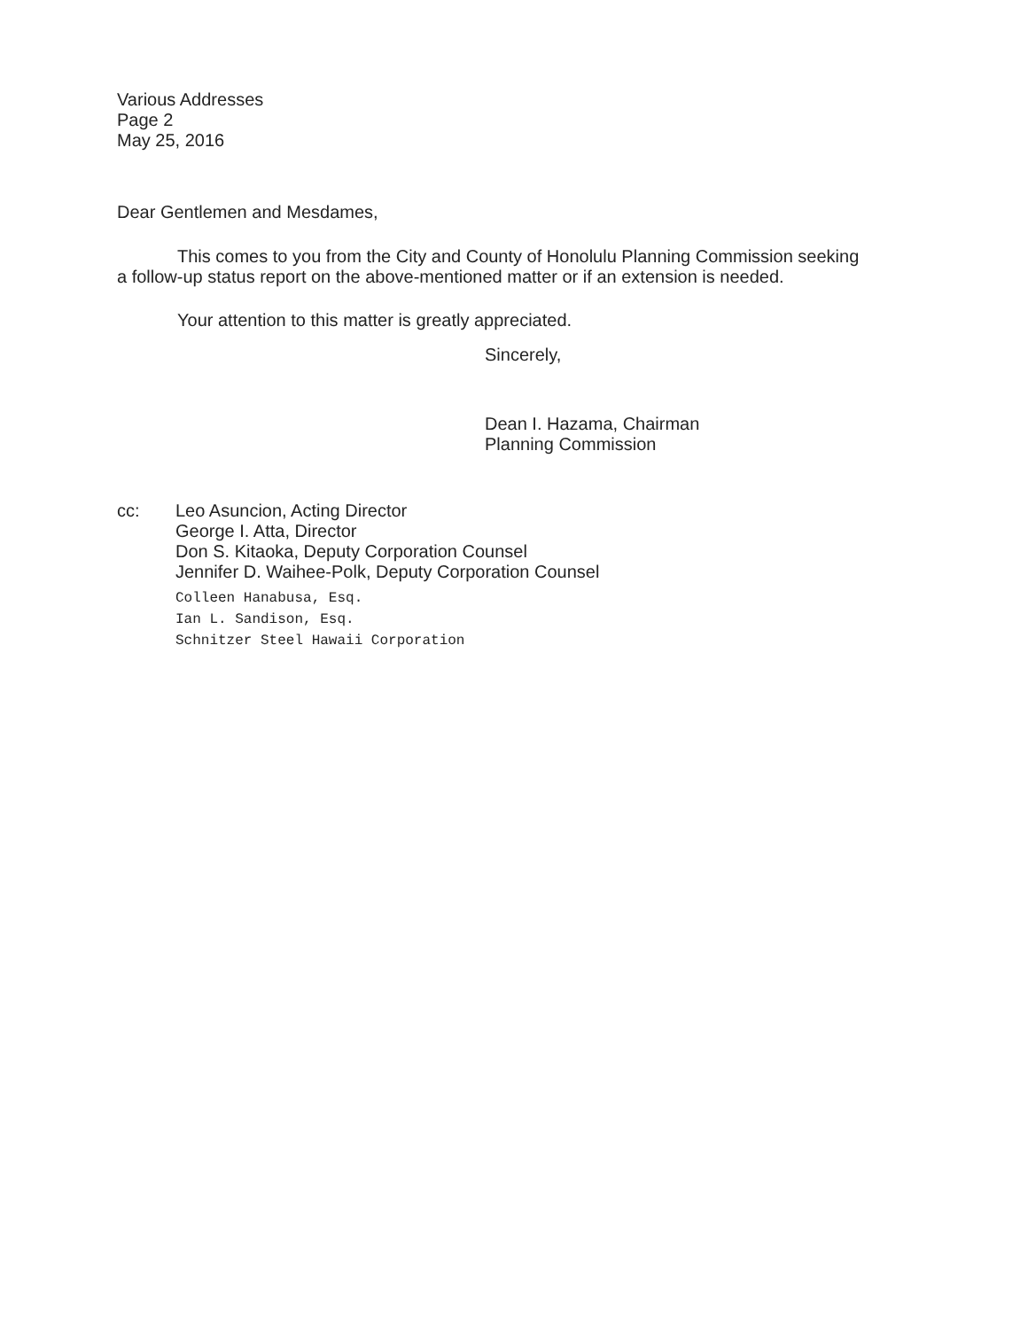Various Addresses
Page 2
May 25, 2016
Dear Gentlemen and Mesdames,
This comes to you from the City and County of Honolulu Planning Commission seeking a follow-up status report on the above-mentioned matter or if an extension is needed.
Your attention to this matter is greatly appreciated.
Sincerely,
Dean I. Hazama, Chairman
Planning Commission
cc: Leo Asuncion, Acting Director
George I. Atta, Director
Don S. Kitaoka, Deputy Corporation Counsel
Jennifer D. Waihee-Polk, Deputy Corporation Counsel
Colleen Hanabusa, Esq.
Ian L. Sandison, Esq.
Schnitzer Steel Hawaii Corporation